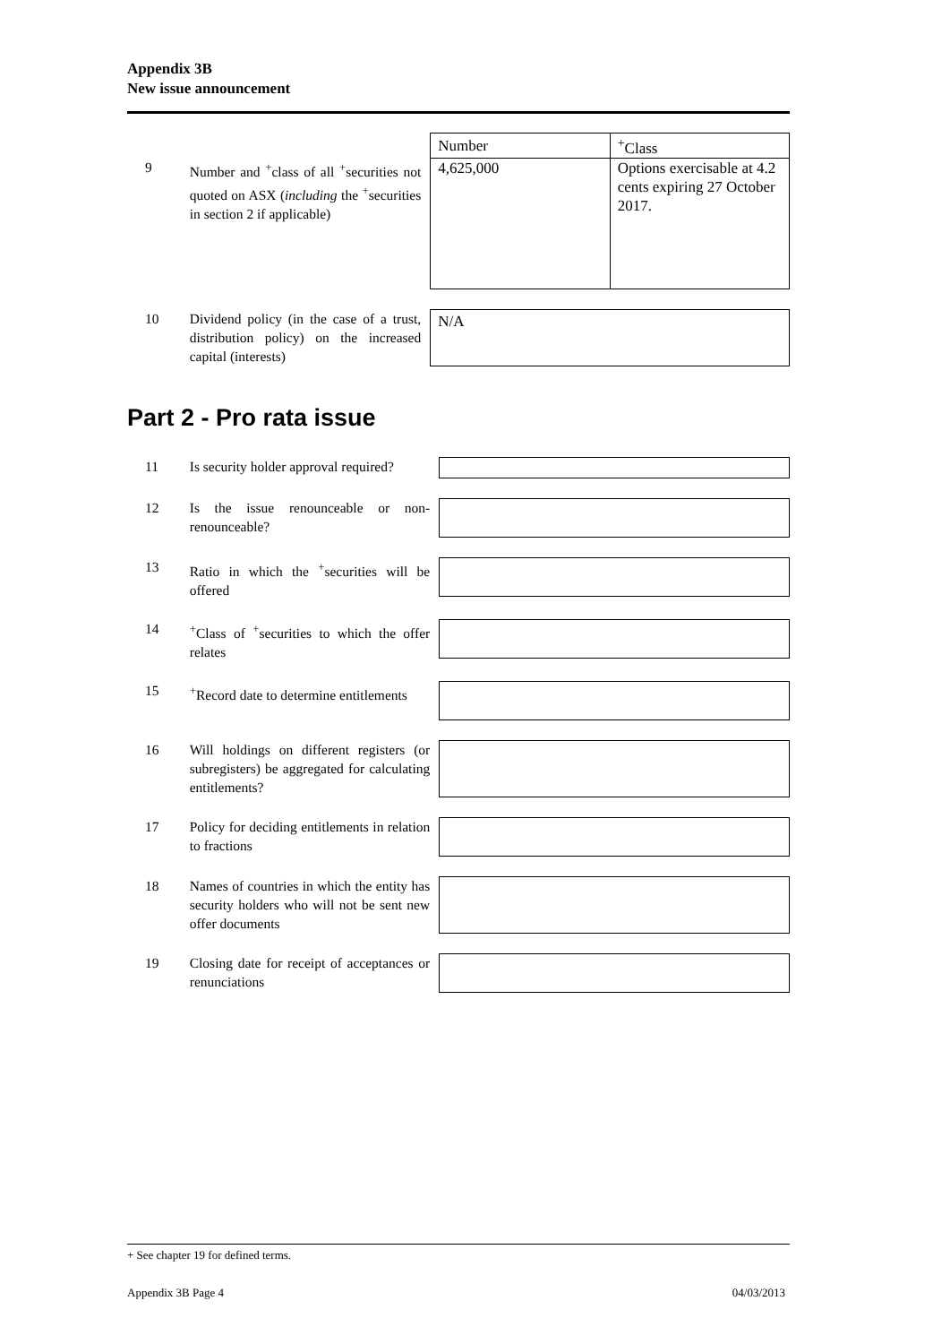Appendix 3B
New issue announcement
9 Number and <sup>+</sup>class of all <sup>+</sup>securities not quoted on ASX (including the <sup>+</sup>securities in section 2 if applicable)
| Number | <sup>+</sup>Class |
| --- | --- |
| 4,625,000 | Options exercisable at 4.2 cents expiring 27 October 2017. |
10 Dividend policy (in the case of a trust, distribution policy) on the increased capital (interests)
N/A
Part 2 - Pro rata issue
11 Is security holder approval required?
12 Is the issue renounceable or non-renounceable?
13 Ratio in which the <sup>+</sup>securities will be offered
14 <sup>+</sup>Class of <sup>+</sup>securities to which the offer relates
15 <sup>+</sup>Record date to determine entitlements
16 Will holdings on different registers (or subregisters) be aggregated for calculating entitlements?
17 Policy for deciding entitlements in relation to fractions
18 Names of countries in which the entity has security holders who will not be sent new offer documents
19 Closing date for receipt of acceptances or renunciations
+ See chapter 19 for defined terms.
Appendix 3B Page 4 04/03/2013